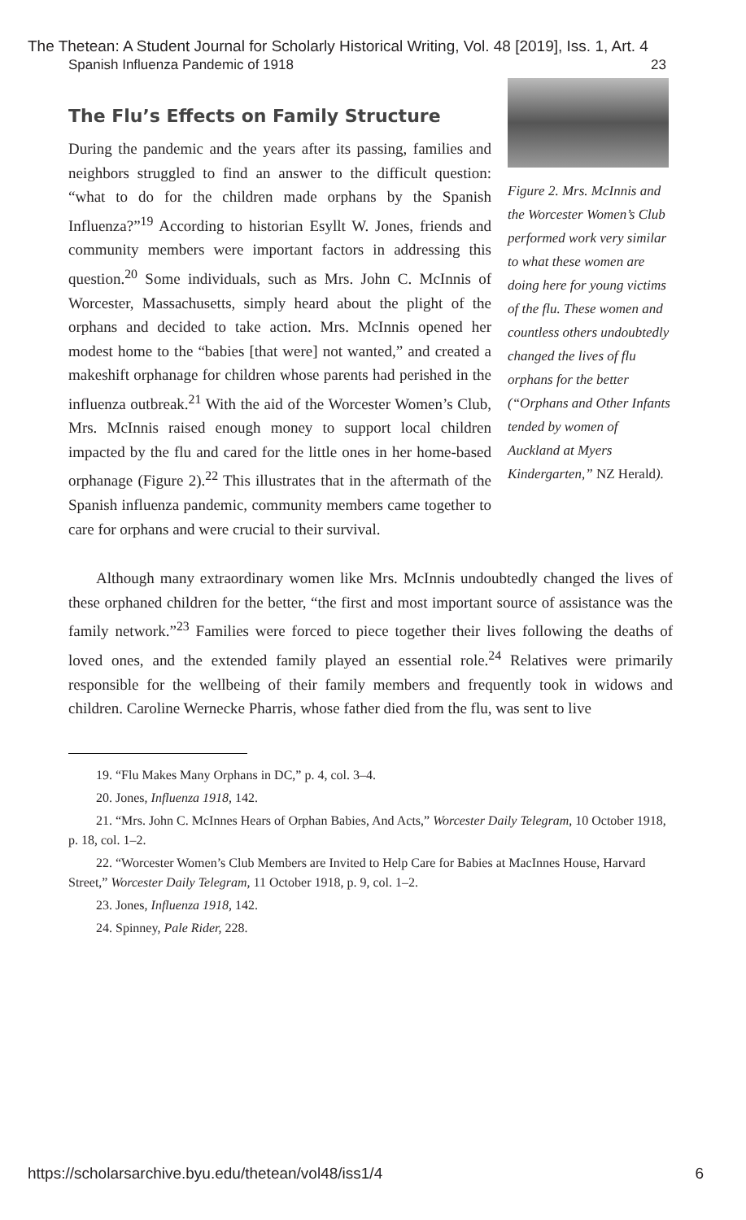The Thetean: A Student Journal for Scholarly Historical Writing, Vol. 48 [2019], Iss. 1, Art. 4
Spanish Influenza Pandemic of 1918 23
The Flu’s Effects on Family Structure
During the pandemic and the years after its passing, families and neighbors struggled to find an answer to the difficult question: “what to do for the children made orphans by the Spanish Influenza?”<sup>19</sup> According to historian Esyllt W. Jones, friends and community members were important factors in addressing this question.<sup>20</sup> Some individuals, such as Mrs. John C. McInnis of Worcester, Massachusetts, simply heard about the plight of the orphans and decided to take action. Mrs. McInnis opened her modest home to the “babies [that were] not wanted,” and created a makeshift orphanage for children whose parents had perished in the influenza outbreak.<sup>21</sup> With the aid of the Worcester Women’s Club, Mrs. McInnis raised enough money to support local children impacted by the flu and cared for the little ones in her home-based orphanage (Figure 2).<sup>22</sup> This illustrates that in the aftermath of the Spanish influenza pandemic, community members came together to care for orphans and were crucial to their survival.
Figure 2. Mrs. McInnis and the Worcester Women’s Club performed work very similar to what these women are doing here for young victims of the flu. These women and countless others undoubtedly changed the lives of flu orphans for the better (“Orphans and Other Infants tended by women of Auckland at Myers Kindergarten,” NZ Herald).
Although many extraordinary women like Mrs. McInnis undoubtedly changed the lives of these orphaned children for the better, “the first and most important source of assistance was the family network.”<sup>23</sup> Families were forced to piece together their lives following the deaths of loved ones, and the extended family played an essential role.<sup>24</sup> Relatives were primarily responsible for the wellbeing of their family members and frequently took in widows and children. Caroline Wernecke Pharris, whose father died from the flu, was sent to live
19. “Flu Makes Many Orphans in DC,” p. 4, col. 3–4.
20. Jones, Influenza 1918, 142.
21. “Mrs. John C. McInnes Hears of Orphan Babies, And Acts,” Worcester Daily Telegram, 10 October 1918, p. 18, col. 1–2.
22. “Worcester Women’s Club Members are Invited to Help Care for Babies at MacInnes House, Harvard Street,” Worcester Daily Telegram, 11 October 1918, p. 9, col. 1–2.
23. Jones, Influenza 1918, 142.
24. Spinney, Pale Rider, 228.
https://scholarsarchive.byu.edu/thetean/vol48/iss1/4 6